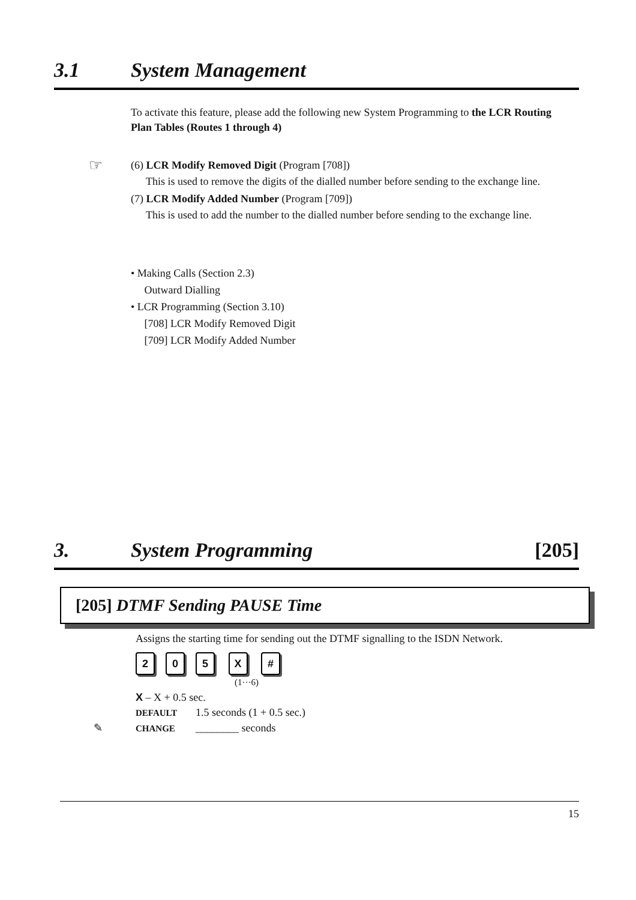3.1 System Management
To activate this feature, please add the following new System Programming to the LCR Routing Plan Tables (Routes 1 through 4)
☞ (6) LCR Modify Removed Digit (Program [708])
This is used to remove the digits of the dialled number before sending to the exchange line.
(7) LCR Modify Added Number (Program [709])
This is used to add the number to the dialled number before sending to the exchange line.
• Making Calls (Section 2.3)
Outward Dialling
• LCR Programming (Section 3.10)
[708] LCR Modify Removed Digit
[709] LCR Modify Added Number
3. System Programming [205]
[205] DTMF Sending PAUSE Time
Assigns the starting time for sending out the DTMF signalling to the ISDN Network.
205 X #
(1···6)
X – X + 0.5 sec.
DEFAULT 1.5 seconds (1 + 0.5 sec.)
✎ CHANGE ________ seconds
15